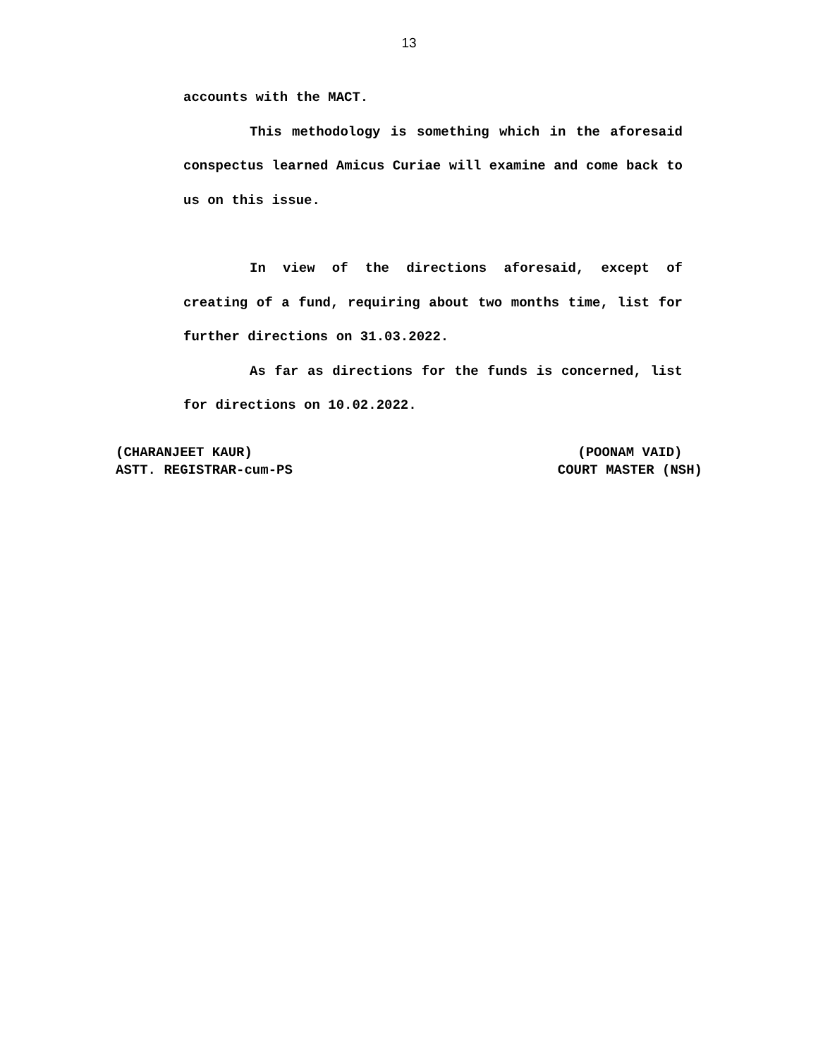13
accounts with the MACT.
This methodology is something which in the aforesaid conspectus learned Amicus Curiae will examine and come back to us on this issue.
In view of the directions aforesaid, except of creating of a fund, requiring about two months time, list for further directions on 31.03.2022.
As far as directions for the funds is concerned, list for directions on 10.02.2022.
(CHARANJEET KAUR)
ASTT. REGISTRAR-cum-PS
(POONAM VAID)
COURT MASTER (NSH)